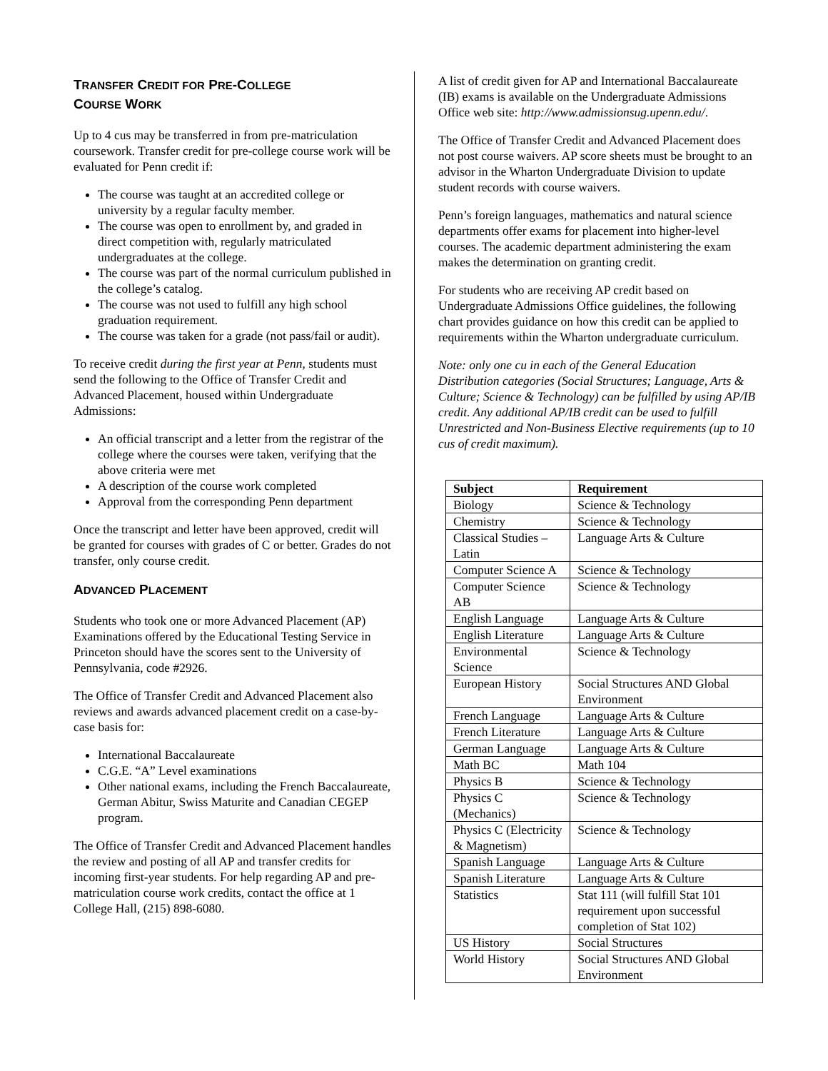TRANSFER CREDIT FOR PRE-COLLEGE
COURSE WORK
Up to 4 cus may be transferred in from pre-matriculation coursework. Transfer credit for pre-college course work will be evaluated for Penn credit if:
The course was taught at an accredited college or university by a regular faculty member.
The course was open to enrollment by, and graded in direct competition with, regularly matriculated undergraduates at the college.
The course was part of the normal curriculum published in the college’s catalog.
The course was not used to fulfill any high school graduation requirement.
The course was taken for a grade (not pass/fail or audit).
To receive credit during the first year at Penn, students must send the following to the Office of Transfer Credit and Advanced Placement, housed within Undergraduate Admissions:
An official transcript and a letter from the registrar of the college where the courses were taken, verifying that the above criteria were met
A description of the course work completed
Approval from the corresponding Penn department
Once the transcript and letter have been approved, credit will be granted for courses with grades of C or better. Grades do not transfer, only course credit.
ADVANCED PLACEMENT
Students who took one or more Advanced Placement (AP) Examinations offered by the Educational Testing Service in Princeton should have the scores sent to the University of Pennsylvania, code #2926.
The Office of Transfer Credit and Advanced Placement also reviews and awards advanced placement credit on a case-by-case basis for:
International Baccalaureate
C.G.E. “A” Level examinations
Other national exams, including the French Baccalaureate, German Abitur, Swiss Maturite and Canadian CEGEP program.
The Office of Transfer Credit and Advanced Placement handles the review and posting of all AP and transfer credits for incoming first-year students. For help regarding AP and pre-matriculation course work credits, contact the office at 1 College Hall, (215) 898-6080.
A list of credit given for AP and International Baccalaureate (IB) exams is available on the Undergraduate Admissions Office web site: http://www.admissionsug.upenn.edu/.
The Office of Transfer Credit and Advanced Placement does not post course waivers. AP score sheets must be brought to an advisor in the Wharton Undergraduate Division to update student records with course waivers.
Penn’s foreign languages, mathematics and natural science departments offer exams for placement into higher-level courses. The academic department administering the exam makes the determination on granting credit.
For students who are receiving AP credit based on Undergraduate Admissions Office guidelines, the following chart provides guidance on how this credit can be applied to requirements within the Wharton undergraduate curriculum.
Note: only one cu in each of the General Education Distribution categories (Social Structures; Language, Arts & Culture; Science & Technology) can be fulfilled by using AP/IB credit. Any additional AP/IB credit can be used to fulfill Unrestricted and Non-Business Elective requirements (up to 10 cus of credit maximum).
| Subject | Requirement |
| --- | --- |
| Biology | Science & Technology |
| Chemistry | Science & Technology |
| Classical Studies – Latin | Language Arts & Culture |
| Computer Science A | Science & Technology |
| Computer Science AB | Science & Technology |
| English Language | Language Arts & Culture |
| English Literature | Language Arts & Culture |
| Environmental Science | Science & Technology |
| European History | Social Structures AND Global Environment |
| French Language | Language Arts & Culture |
| French Literature | Language Arts & Culture |
| German Language | Language Arts & Culture |
| Math BC | Math 104 |
| Physics B | Science & Technology |
| Physics C (Mechanics) | Science & Technology |
| Physics C (Electricity & Magnetism) | Science & Technology |
| Spanish Language | Language Arts & Culture |
| Spanish Literature | Language Arts & Culture |
| Statistics | Stat 111 (will fulfill Stat 101 requirement upon successful completion of Stat 102) |
| US History | Social Structures |
| World History | Social Structures AND Global Environment |